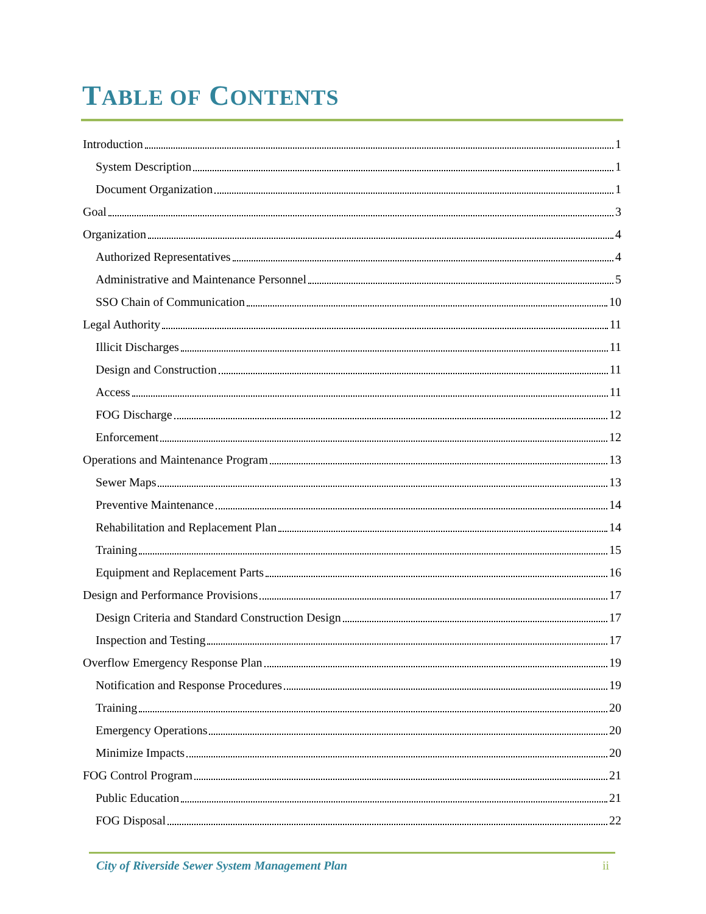TABLE OF CONTENTS
Introduction 1
System Description 1
Document Organization 1
Goal 3
Organization 4
Authorized Representatives 4
Administrative and Maintenance Personnel 5
SSO Chain of Communication 10
Legal Authority 11
Illicit Discharges 11
Design and Construction 11
Access 11
FOG Discharge 12
Enforcement 12
Operations and Maintenance Program 13
Sewer Maps 13
Preventive Maintenance 14
Rehabilitation and Replacement Plan 14
Training 15
Equipment and Replacement Parts 16
Design and Performance Provisions 17
Design Criteria and Standard Construction Design 17
Inspection and Testing 17
Overflow Emergency Response Plan 19
Notification and Response Procedures 19
Training 20
Emergency Operations 20
Minimize Impacts 20
FOG Control Program 21
Public Education 21
FOG Disposal 22
City of Riverside Sewer System Management Plan ii